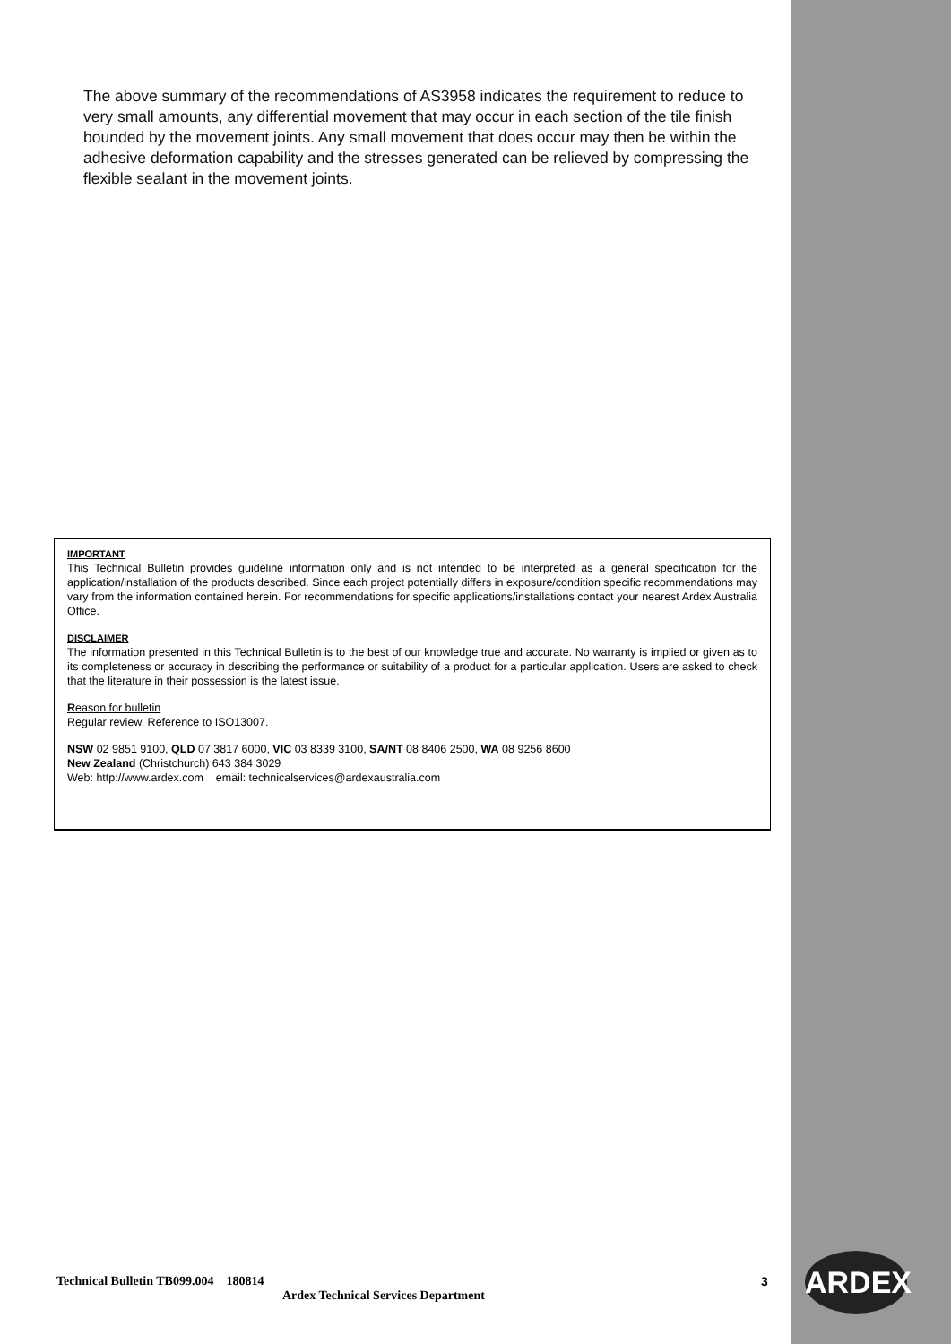The above summary of the recommendations of AS3958 indicates the requirement to reduce to very small amounts, any differential movement that may occur in each section of the tile finish bounded by the movement joints. Any small movement that does occur may then be within the adhesive deformation capability and the stresses generated can be relieved by compressing the flexible sealant in the movement joints.
IMPORTANT
This Technical Bulletin provides guideline information only and is not intended to be interpreted as a general specification for the application/installation of the products described. Since each project potentially differs in exposure/condition specific recommendations may vary from the information contained herein. For recommendations for specific applications/installations contact your nearest Ardex Australia Office.
DISCLAIMER
The information presented in this Technical Bulletin is to the best of our knowledge true and accurate. No warranty is implied or given as to its completeness or accuracy in describing the performance or suitability of a product for a particular application. Users are asked to check that the literature in their possession is the latest issue.
Reason for bulletin
Regular review, Reference to ISO13007.
NSW 02 9851 9100, QLD 07 3817 6000, VIC 03 8339 3100, SA/NT 08 8406 2500, WA 08 9256 8600
New Zealand (Christchurch) 643 384 3029
Web: http://www.ardex.com email: technicalservices@ardexaustralia.com
Technical Bulletin TB099.004 180814 3
Ardex Technical Services Department
ARDEX